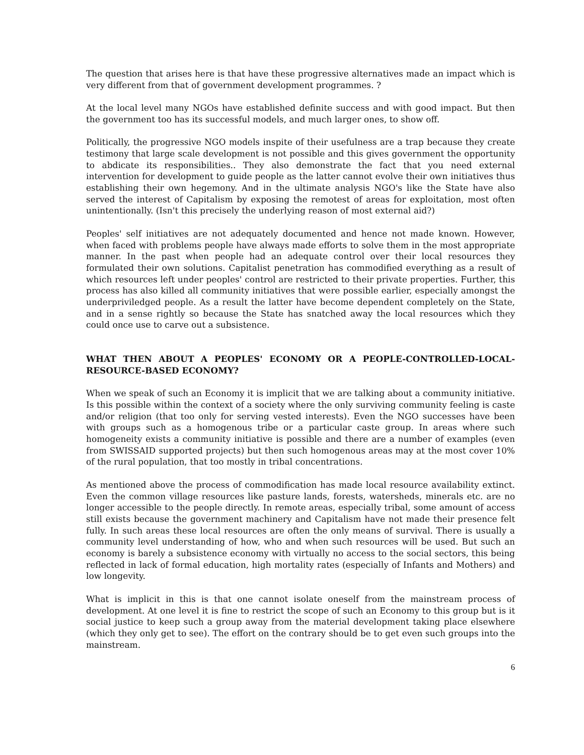The question that arises here is that have these progressive alternatives made an impact which is very different from that of government development programmes. ?
At the local level many NGOs have established definite success and with good impact. But then the government too has its successful models, and much larger ones, to show off.
Politically, the progressive NGO models inspite of their usefulness are a trap because they create testimony that large scale development is not possible and this gives government the opportunity to abdicate its responsibilities.. They also demonstrate the fact that you need external intervention for development to guide people as the latter cannot evolve their own initiatives thus establishing their own hegemony. And in the ultimate analysis NGO's like the State have also served the interest of Capitalism by exposing the remotest of areas for exploitation, most often unintentionally. (Isn't this precisely the underlying reason of most external aid?)
Peoples' self initiatives are not adequately documented and hence not made known. However, when faced with problems people have always made efforts to solve them in the most appropriate manner. In the past when people had an adequate control over their local resources they formulated their own solutions. Capitalist penetration has commodified everything as a result of which resources left under peoples' control are restricted to their private properties. Further, this process has also killed all community initiatives that were possible earlier, especially amongst the underpriviledged people. As a result the latter have become dependent completely on the State, and in a sense rightly so because the State has snatched away the local resources which they could once use to carve out a subsistence.
WHAT THEN ABOUT A PEOPLES' ECONOMY OR A PEOPLE-CONTROLLED-LOCAL-RESOURCE-BASED ECONOMY?
When we speak of such an Economy it is implicit that we are talking about a community initiative. Is this possible within the context of a society where the only surviving community feeling is caste and/or religion (that too only for serving vested interests). Even the NGO successes have been with groups such as a homogenous tribe or a particular caste group. In areas where such homogeneity exists a community initiative is possible and there are a number of examples (even from SWISSAID supported projects) but then such homogenous areas may at the most cover 10% of the rural population, that too mostly in tribal concentrations.
As mentioned above the process of commodification has made local resource availability extinct. Even the common village resources like pasture lands, forests, watersheds, minerals etc. are no longer accessible to the people directly. In remote areas, especially tribal, some amount of access still exists because the government machinery and Capitalism have not made their presence felt fully. In such areas these local resources are often the only means of survival. There is usually a community level understanding of how, who and when such resources will be used. But such an economy is barely a subsistence economy with virtually no access to the social sectors, this being reflected in lack of formal education, high mortality rates (especially of Infants and Mothers) and low longevity.
What is implicit in this is that one cannot isolate oneself from the mainstream process of development. At one level it is fine to restrict the scope of such an Economy to this group but is it social justice to keep such a group away from the material development taking place elsewhere (which they only get to see). The effort on the contrary should be to get even such groups into the mainstream.
6